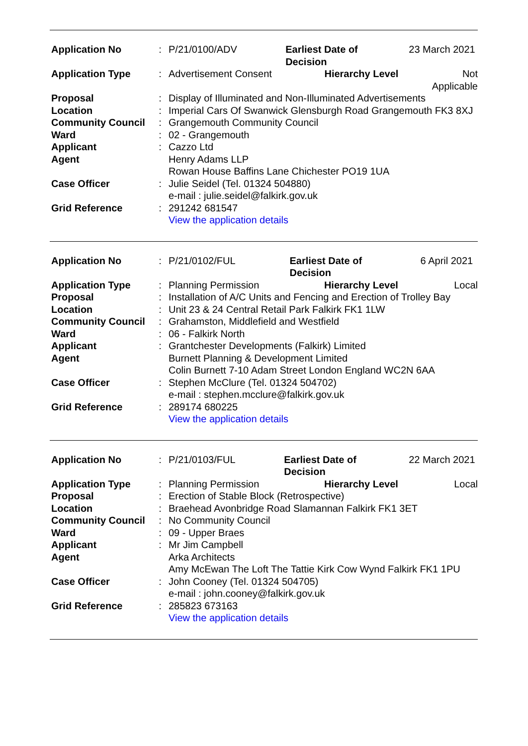| Application No | : | P/21/0100/ADV | Earliest Date of Decision | 23 March 2021 |
| Application Type | : | Advertisement Consent Hierarchy Level | | Not Applicable |
| Proposal | : | Display of Illuminated and Non-Illuminated Advertisements | | |
| Location | : | Imperial Cars Of Swanwick Glensburgh Road Grangemouth FK3 8XJ | | |
| Community Council | : | Grangemouth Community Council | | |
| Ward | : | 02 - Grangemouth | | |
| Applicant | : | Cazzo Ltd | | |
| Agent | | Henry Adams LLP Rowan House Baffins Lane Chichester PO19 1UA | | |
| Case Officer | : | Julie Seidel (Tel. 01324 504880) e-mail : julie.seidel@falkirk.gov.uk | | |
| Grid Reference | : | 291242 681547 View the application details | | |
| Application No | : | P/21/0102/FUL | Earliest Date of Decision | 6 April 2021 |
| Application Type | : | Planning Permission Hierarchy Level | | Local |
| Proposal | : | Installation of A/C Units and Fencing and Erection of Trolley Bay | | |
| Location | : | Unit 23 & 24 Central Retail Park Falkirk FK1 1LW | | |
| Community Council | : | Grahamston, Middlefield and Westfield | | |
| Ward | : | 06 - Falkirk North | | |
| Applicant | : | Grantchester Developments (Falkirk) Limited | | |
| Agent | | Burnett Planning & Development Limited Colin Burnett 7-10 Adam Street London England WC2N 6AA | | |
| Case Officer | : | Stephen McClure (Tel. 01324 504702) e-mail : stephen.mcclure@falkirk.gov.uk | | |
| Grid Reference | : | 289174 680225 View the application details | | |
| Application No | : | P/21/0103/FUL | Earliest Date of Decision | 22 March 2021 |
| Application Type | : | Planning Permission Hierarchy Level | | Local |
| Proposal | : | Erection of Stable Block (Retrospective) | | |
| Location | : | Braehead Avonbridge Road Slamannan Falkirk FK1 3ET | | |
| Community Council | : | No Community Council | | |
| Ward | : | 09 - Upper Braes | | |
| Applicant | : | Mr Jim Campbell | | |
| Agent | | Arka Architects Amy McEwan The Loft The Tattie Kirk Cow Wynd Falkirk FK1 1PU | | |
| Case Officer | : | John Cooney (Tel. 01324 504705) e-mail : john.cooney@falkirk.gov.uk | | |
| Grid Reference | : | 285823 673163 View the application details | | |